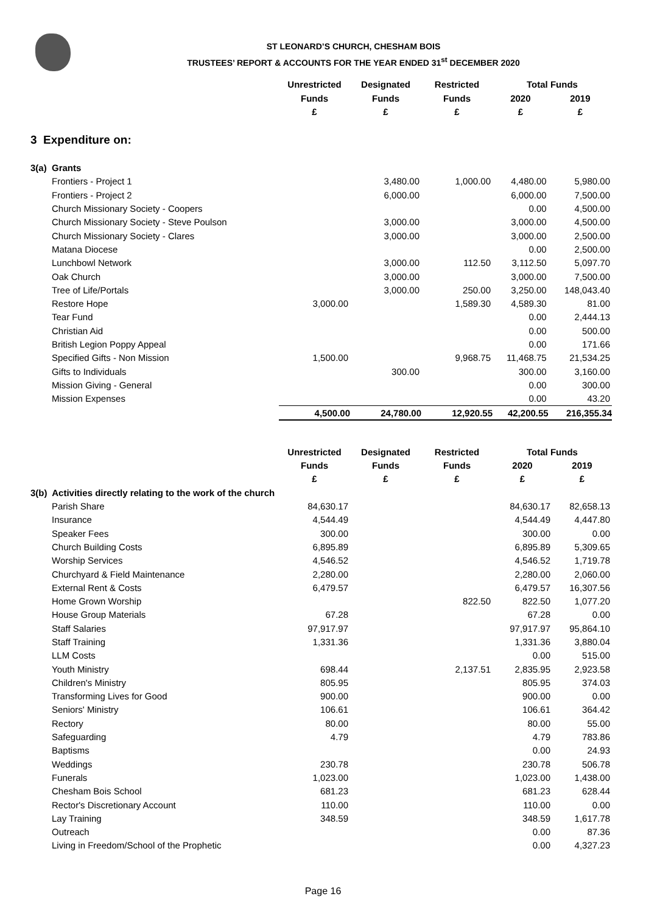ST LEONARD’S CHURCH, CHESHAM BOIS
TRUSTEES’ REPORT & ACCOUNTS FOR THE YEAR ENDED 31<sup>st</sup> DECEMBER 2020
| | Unrestricted | Designated | Restricted | Total Funds | |
| --- | --- | --- | --- | --- | --- |
| | Funds | Funds | Funds | 2020 | 2019 |
| | £ | £ | £ | £ | £ |
| 3 Expenditure on: | | | | | |
| 3(a) Grants | | | | | |
| Frontiers - Project 1 | | 3,480.00 | 1,000.00 | 4,480.00 | 5,980.00 |
| Frontiers - Project 2 | | 6,000.00 | | 6,000.00 | 7,500.00 |
| Church Missionary Society - Coopers | | | | 0.00 | 4,500.00 |
| Church Missionary Society - Steve Poulson | | 3,000.00 | | 3,000.00 | 4,500.00 |
| Church Missionary Society - Clares | | 3,000.00 | | 3,000.00 | 2,500.00 |
| Matana Diocese | | | | 0.00 | 2,500.00 |
| Lunchbowl Network | | 3,000.00 | 112.50 | 3,112.50 | 5,097.70 |
| Oak Church | | 3,000.00 | | 3,000.00 | 7,500.00 |
| Tree of Life/Portals | | 3,000.00 | 250.00 | 3,250.00 | 148,043.40 |
| Restore Hope | 3,000.00 | | 1,589.30 | 4,589.30 | 81.00 |
| Tear Fund | | | | 0.00 | 2,444.13 |
| Christian Aid | | | | 0.00 | 500.00 |
| British Legion Poppy Appeal | | | | 0.00 | 171.66 |
| Specified Gifts - Non Mission | 1,500.00 | | 9,968.75 | 11,468.75 | 21,534.25 |
| Gifts to Individuals | | 300.00 | | 300.00 | 3,160.00 |
| Mission Giving - General | | | | 0.00 | 300.00 |
| Mission Expenses | | | | 0.00 | 43.20 |
| | 4,500.00 | 24,780.00 | 12,920.55 | 42,200.55 | 216,355.34 |
| | Unrestricted | Designated | Restricted | Total Funds | |
| --- | --- | --- | --- | --- | --- |
| | Funds | Funds | Funds | 2020 | 2019 |
| | £ | £ | £ | £ | £ |
| 3(b) Activities directly relating to the work of the church | | | | | |
| Parish Share | 84,630.17 | | | 84,630.17 | 82,658.13 |
| Insurance | 4,544.49 | | | 4,544.49 | 4,447.80 |
| Speaker Fees | 300.00 | | | 300.00 | 0.00 |
| Church Building Costs | 6,895.89 | | | 6,895.89 | 5,309.65 |
| Worship Services | 4,546.52 | | | 4,546.52 | 1,719.78 |
| Churchyard & Field Maintenance | 2,280.00 | | | 2,280.00 | 2,060.00 |
| External Rent & Costs | 6,479.57 | | | 6,479.57 | 16,307.56 |
| Home Grown Worship | | | 822.50 | 822.50 | 1,077.20 |
| House Group Materials | 67.28 | | | 67.28 | 0.00 |
| Staff Salaries | 97,917.97 | | | 97,917.97 | 95,864.10 |
| Staff Training | 1,331.36 | | | 1,331.36 | 3,880.04 |
| LLM Costs | | | | 0.00 | 515.00 |
| Youth Ministry | 698.44 | | 2,137.51 | 2,835.95 | 2,923.58 |
| Children's Ministry | 805.95 | | | 805.95 | 374.03 |
| Transforming Lives for Good | 900.00 | | | 900.00 | 0.00 |
| Seniors' Ministry | 106.61 | | | 106.61 | 364.42 |
| Rectory | 80.00 | | | 80.00 | 55.00 |
| Safeguarding | 4.79 | | | 4.79 | 783.86 |
| Baptisms | | | | 0.00 | 24.93 |
| Weddings | 230.78 | | | 230.78 | 506.78 |
| Funerals | 1,023.00 | | | 1,023.00 | 1,438.00 |
| Chesham Bois School | 681.23 | | | 681.23 | 628.44 |
| Rector's Discretionary Account | 110.00 | | | 110.00 | 0.00 |
| Lay Training | 348.59 | | | 348.59 | 1,617.78 |
| Outreach | | | | 0.00 | 87.36 |
| Living in Freedom/School of the Prophetic | | | | 0.00 | 4,327.23 |
Page 16